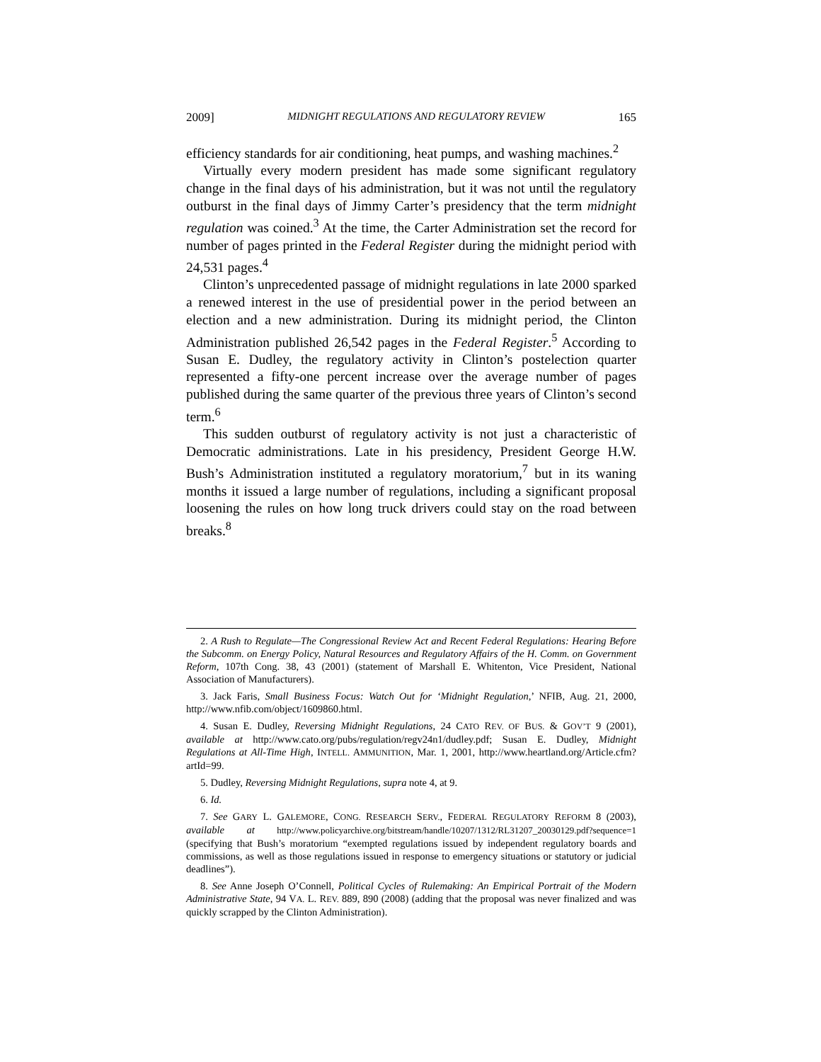2009] MIDNIGHT REGULATIONS AND REGULATORY REVIEW 165
efficiency standards for air conditioning, heat pumps, and washing machines.<sup>2</sup>
Virtually every modern president has made some significant regulatory change in the final days of his administration, but it was not until the regulatory outburst in the final days of Jimmy Carter’s presidency that the term midnight regulation was coined.<sup>3</sup> At the time, the Carter Administration set the record for number of pages printed in the Federal Register during the midnight period with 24,531 pages.<sup>4</sup>
Clinton’s unprecedented passage of midnight regulations in late 2000 sparked a renewed interest in the use of presidential power in the period between an election and a new administration. During its midnight period, the Clinton Administration published 26,542 pages in the Federal Register.<sup>5</sup> According to Susan E. Dudley, the regulatory activity in Clinton’s postelection quarter represented a fifty-one percent increase over the average number of pages published during the same quarter of the previous three years of Clinton’s second term.<sup>6</sup>
This sudden outburst of regulatory activity is not just a characteristic of Democratic administrations. Late in his presidency, President George H.W. Bush’s Administration instituted a regulatory moratorium,<sup>7</sup> but in its waning months it issued a large number of regulations, including a significant proposal loosening the rules on how long truck drivers could stay on the road between breaks.<sup>8</sup>
2. A Rush to Regulate—The Congressional Review Act and Recent Federal Regulations: Hearing Before the Subcomm. on Energy Policy, Natural Resources and Regulatory Affairs of the H. Comm. on Government Reform, 107th Cong. 38, 43 (2001) (statement of Marshall E. Whitenton, Vice President, National Association of Manufacturers).
3. Jack Faris, Small Business Focus: Watch Out for ‘Midnight Regulation,’ NFIB, Aug. 21, 2000, http://www.nfib.com/object/1609860.html.
4. Susan E. Dudley, Reversing Midnight Regulations, 24 CATO REV. OF BUS. & GOV’T 9 (2001), available at http://www.cato.org/pubs/regulation/regv24n1/dudley.pdf; Susan E. Dudley, Midnight Regulations at All-Time High, INTELL. AMMUNITION, Mar. 1, 2001, http://www.heartland.org/Article.cfm?artId=99.
5. Dudley, Reversing Midnight Regulations, supra note 4, at 9.
6. Id.
7. See GARY L. GALEMORE, CONG. RESEARCH SERV., FEDERAL REGULATORY REFORM 8 (2003), available at http://www.policyarchive.org/bitstream/handle/10207/1312/RL31207_20030129.pdf?sequence=1 (specifying that Bush’s moratorium “exempted regulations issued by independent regulatory boards and commissions, as well as those regulations issued in response to emergency situations or statutory or judicial deadlines”).
8. See Anne Joseph O’Connell, Political Cycles of Rulemaking: An Empirical Portrait of the Modern Administrative State, 94 VA. L. REV. 889, 890 (2008) (adding that the proposal was never finalized and was quickly scrapped by the Clinton Administration).